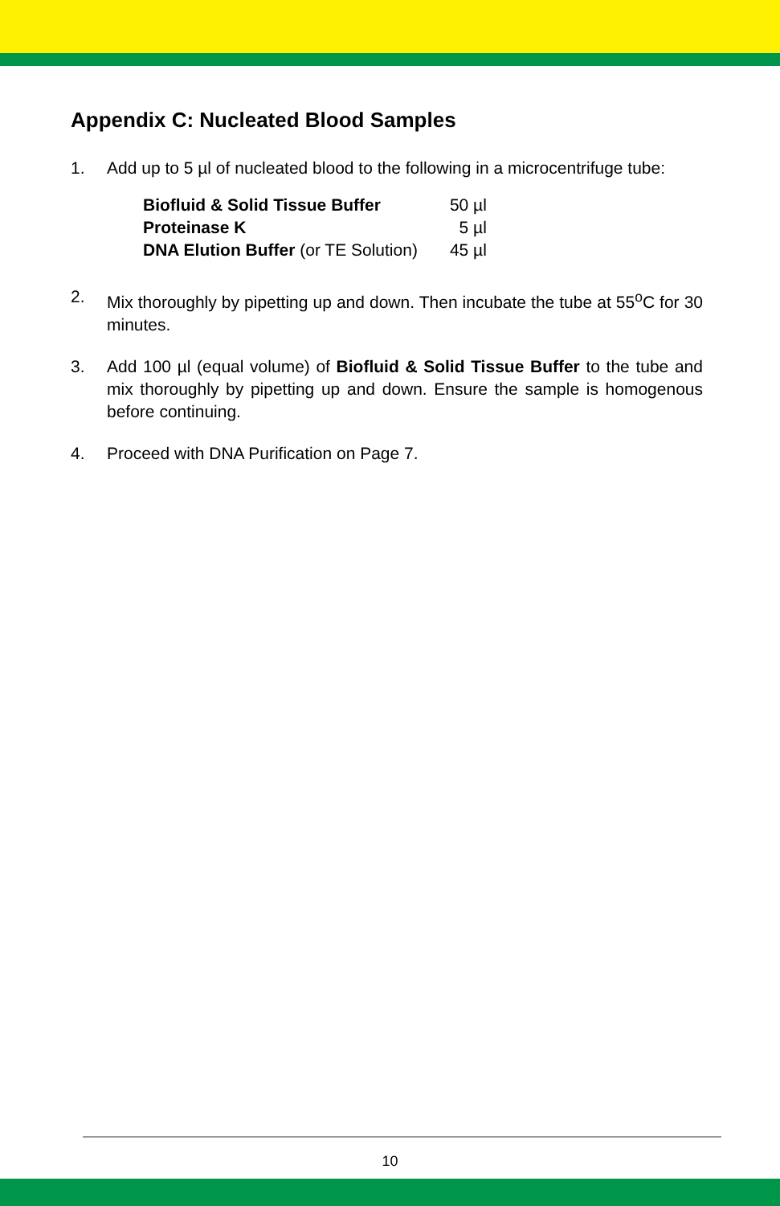Appendix C: Nucleated Blood Samples
1. Add up to 5 µl of nucleated blood to the following in a microcentrifuge tube:
| Biofluid & Solid Tissue Buffer | 50 µl |
| Proteinase K | 5 µl |
| DNA Elution Buffer (or TE Solution) | 45 µl |
2. Mix thoroughly by pipetting up and down. Then incubate the tube at 55<sup>o</sup>C for 30 minutes.
3. Add 100 µl (equal volume) of Biofluid & Solid Tissue Buffer to the tube and mix thoroughly by pipetting up and down. Ensure the sample is homogenous before continuing.
4. Proceed with DNA Purification on Page 7.
10